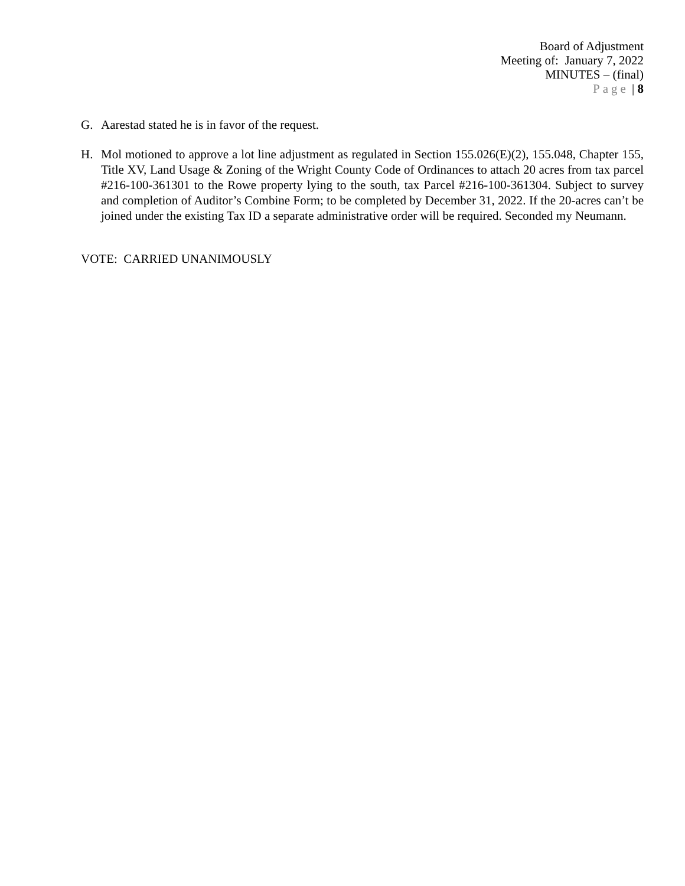Board of Adjustment
Meeting of: January 7, 2022
MINUTES – (final)
Page | 8
G. Aarestad stated he is in favor of the request.
H. Mol motioned to approve a lot line adjustment as regulated in Section 155.026(E)(2), 155.048, Chapter 155, Title XV, Land Usage & Zoning of the Wright County Code of Ordinances to attach 20 acres from tax parcel #216-100-361301 to the Rowe property lying to the south, tax Parcel #216-100-361304. Subject to survey and completion of Auditor’s Combine Form; to be completed by December 31, 2022. If the 20-acres can’t be joined under the existing Tax ID a separate administrative order will be required. Seconded my Neumann.
VOTE: CARRIED UNANIMOUSLY